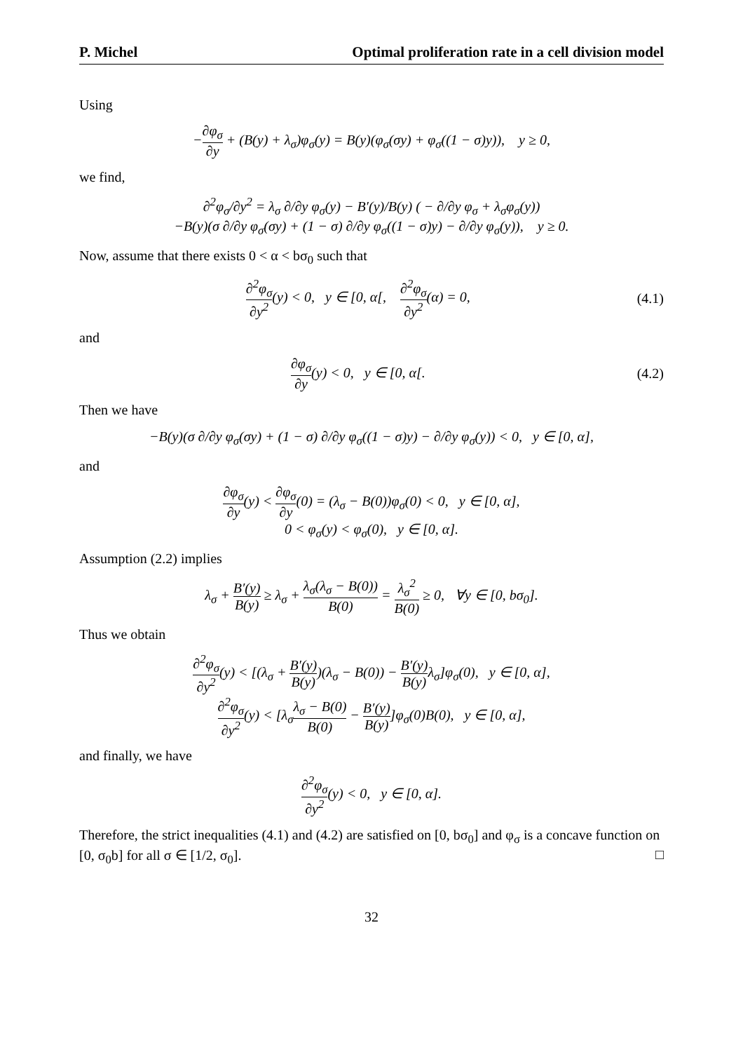P. Michel Optimal proliferation rate in a cell division model
Using
−∂φ<sub>σ</sub> ∂y + (B(y) + λ<sub>σ</sub>)φ<sub>σ</sub>(y) = B(y)(φ<sub>σ</sub>(σy) + φ<sub>σ</sub>((1 − σ)y)), y ≥ 0,
we find,
∂<sup>2</sup>φ<sub>σ</sub>/∂y<sup>2</sup> = λ<sub>σ</sub> ∂/∂y φ<sub>σ</sub>(y) − B′(y)/B(y) ( − ∂/∂y φ<sub>σ</sub> + λ<sub>σ</sub>φ<sub>σ</sub>(y))
−B(y)(σ ∂/∂y φ<sub>σ</sub>(σy) + (1 − σ) ∂/∂y φ<sub>σ</sub>((1 − σ)y) − ∂/∂y φ<sub>σ</sub>(y)), y ≥ 0.
Now, assume that there exists 0 < α < bσ<sub>0</sub> such that
∂<sup>2</sup>φ<sub>σ</sub> ∂y<sup>2</sup>(y) < 0, y ∈ [0, α[, ∂<sup>2</sup>φ<sub>σ</sub> ∂y<sup>2</sup>(α) = 0,
(4.1)
and
∂φ<sub>σ</sub> ∂y(y) < 0, y ∈ [0, α[. (4.2)
Then we have
−B(y)(σ ∂/∂y φ<sub>σ</sub>(σy) + (1 − σ) ∂/∂y φ<sub>σ</sub>((1 − σ)y) − ∂/∂y φ<sub>σ</sub>(y)) < 0, y ∈ [0, α],
and
∂φ<sub>σ</sub> ∂y(y) < ∂φ<sub>σ</sub> ∂y(0) = (λ<sub>σ</sub> − B(0))φ<sub>σ</sub>(0) < 0, y ∈ [0, α],
0 < φ<sub>σ</sub>(y) < φ<sub>σ</sub>(0), y ∈ [0, α].
Assumption (2.2) implies
λ<sub>σ</sub> + B′(y) B(y) ≥ λ<sub>σ</sub> + λ<sub>σ</sub>(λ<sub>σ</sub> − B(0)) B(0) = λ<sub>σ</sub><sup>2</sup> B(0) ≥ 0, ∀y ∈ [0, bσ<sub>0</sub>].
Thus we obtain
∂<sup>2</sup>φ<sub>σ</sub> ∂y<sup>2</sup>(y) < [(λ<sub>σ</sub> + B′(y) B(y))(λ<sub>σ</sub> − B(0)) − B′(y) B(y) λ<sub>σ</sub>]φ<sub>σ</sub>(0), y ∈ [0, α],
∂<sup>2</sup>φ<sub>σ</sub> ∂y<sup>2</sup>(y) < [λ<sub>σ</sub>λ<sub>σ</sub> − B(0) B(0) − B′(y) B(y)]φ<sub>σ</sub>(0)B(0), y ∈ [0, α],
and finally, we have
∂<sup>2</sup>φ<sub>σ</sub> ∂y<sup>2</sup>(y) < 0, y ∈ [0, α].
Therefore, the strict inequalities (4.1) and (4.2) are satisfied on [0, bσ<sub>0</sub>] and φ<sub>σ</sub> is a concave function on [0, σ<sub>0</sub>b] for all σ ∈ [1/2, σ<sub>0</sub>]. □
32